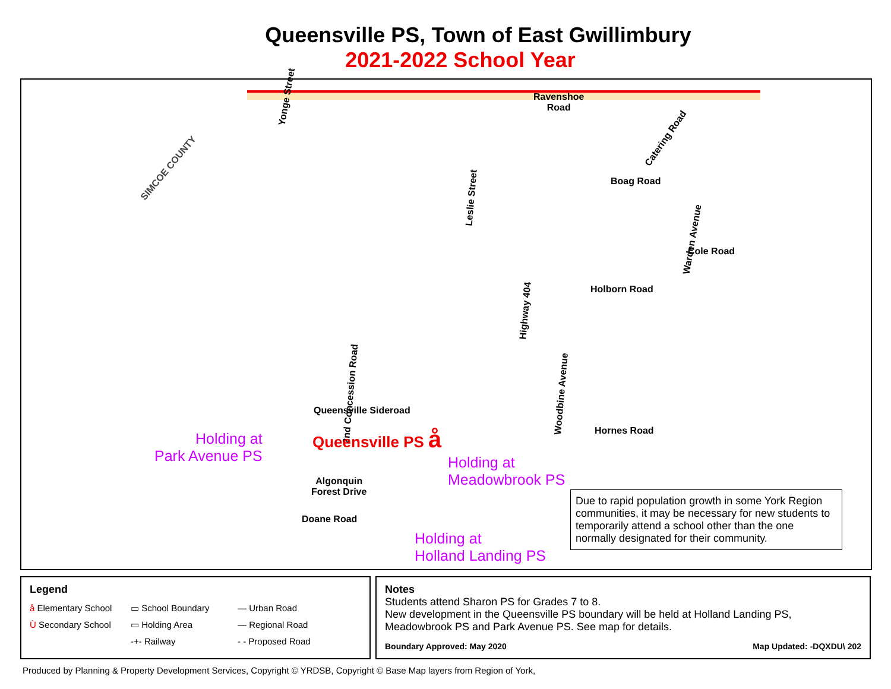Queensville PS, Town of East Gwillimbury
2021-2022 School Year
Ravenshoe
Road
Yonge Street
Catering Road
SIMCOE COUNTY
Boag Road
Leslie Street
Warden Avenue
Cole Road
Holborn Road
Highway 404
2nd Concession Road Woodbine Avenue
Queensville Sideroad
Hornes Road
Queensville PS å
Holding at
Park Avenue PS
Holding at
Meadowbrook PS
Algonquin
Forest Drive
Doane Road
Holding at
Holland Landing PS
Due to rapid population growth in some York Region communities, it may be necessary for new students to temporarily attend a school other than the one normally designated for their community.
Legend
å Elementary School
▭ School Boundary
— Urban Road
Ù Secondary School
▭ Holding Area
— Regional Road
-+- Railway
- - Proposed Road
Notes
Students attend Sharon PS for Grades 7 to 8.
New development in the Queensville PS boundary will be held at Holland Landing PS, Meadowbrook PS and Park Avenue PS. See map for details.
Boundary Approved: May 2020 Map Updated: -DQXDU\ 202
Produced by Planning & Property Development Services, Copyright © YRDSB, Copyright © Base Map layers from Region of York,